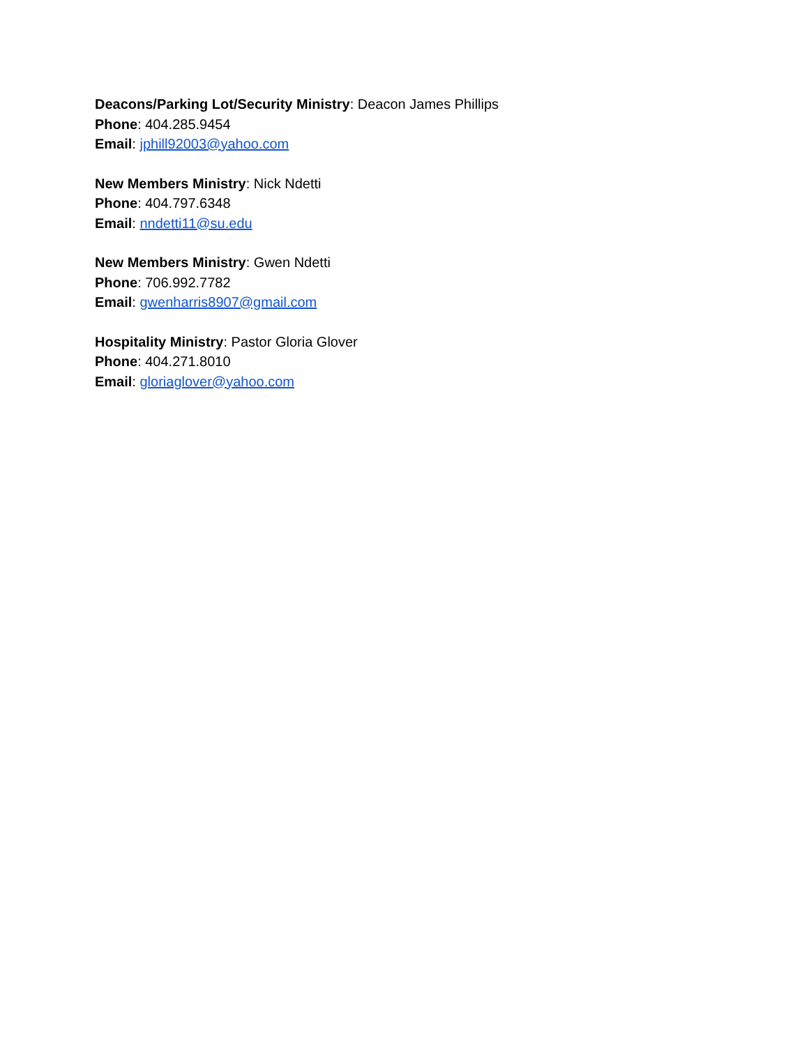Deacons/Parking Lot/Security Ministry: Deacon James Phillips
Phone: 404.285.9454
Email: jphill92003@yahoo.com
New Members Ministry: Nick Ndetti
Phone: 404.797.6348
Email: nndetti11@su.edu
New Members Ministry: Gwen Ndetti
Phone: 706.992.7782
Email: gwenharris8907@gmail.com
Hospitality Ministry: Pastor Gloria Glover
Phone: 404.271.8010
Email: gloriaglover@yahoo.com